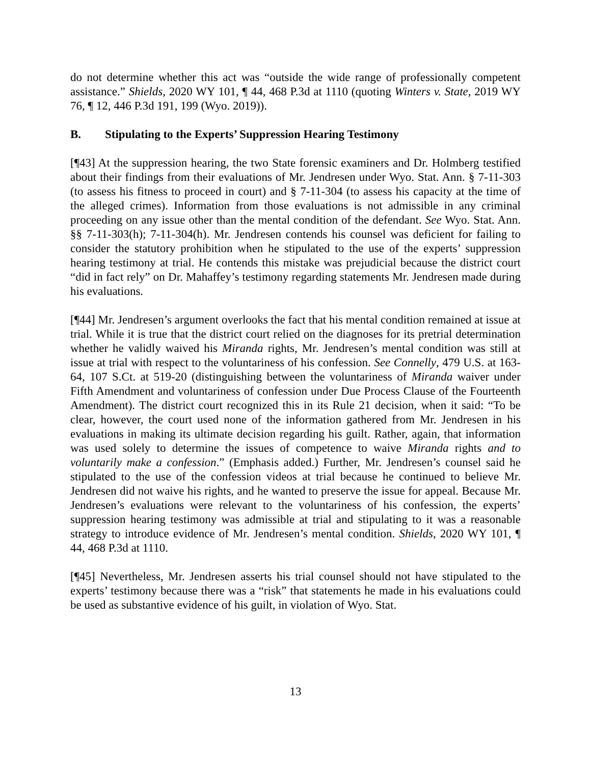do not determine whether this act was “outside the wide range of professionally competent assistance.” Shields, 2020 WY 101, ¶ 44, 468 P.3d at 1110 (quoting Winters v. State, 2019 WY 76, ¶ 12, 446 P.3d 191, 199 (Wyo. 2019)).
B. Stipulating to the Experts’ Suppression Hearing Testimony
[¶43] At the suppression hearing, the two State forensic examiners and Dr. Holmberg testified about their findings from their evaluations of Mr. Jendresen under Wyo. Stat. Ann. § 7-11-303 (to assess his fitness to proceed in court) and § 7-11-304 (to assess his capacity at the time of the alleged crimes). Information from those evaluations is not admissible in any criminal proceeding on any issue other than the mental condition of the defendant. See Wyo. Stat. Ann. §§ 7-11-303(h); 7-11-304(h). Mr. Jendresen contends his counsel was deficient for failing to consider the statutory prohibition when he stipulated to the use of the experts’ suppression hearing testimony at trial. He contends this mistake was prejudicial because the district court “did in fact rely” on Dr. Mahaffey’s testimony regarding statements Mr. Jendresen made during his evaluations.
[¶44] Mr. Jendresen’s argument overlooks the fact that his mental condition remained at issue at trial. While it is true that the district court relied on the diagnoses for its pretrial determination whether he validly waived his Miranda rights, Mr. Jendresen’s mental condition was still at issue at trial with respect to the voluntariness of his confession. See Connelly, 479 U.S. at 163-64, 107 S.Ct. at 519-20 (distinguishing between the voluntariness of Miranda waiver under Fifth Amendment and voluntariness of confession under Due Process Clause of the Fourteenth Amendment). The district court recognized this in its Rule 21 decision, when it said: “To be clear, however, the court used none of the information gathered from Mr. Jendresen in his evaluations in making its ultimate decision regarding his guilt. Rather, again, that information was used solely to determine the issues of competence to waive Miranda rights and to voluntarily make a confession.” (Emphasis added.) Further, Mr. Jendresen’s counsel said he stipulated to the use of the confession videos at trial because he continued to believe Mr. Jendresen did not waive his rights, and he wanted to preserve the issue for appeal. Because Mr. Jendresen’s evaluations were relevant to the voluntariness of his confession, the experts’ suppression hearing testimony was admissible at trial and stipulating to it was a reasonable strategy to introduce evidence of Mr. Jendresen’s mental condition. Shields, 2020 WY 101, ¶ 44, 468 P.3d at 1110.
[¶45] Nevertheless, Mr. Jendresen asserts his trial counsel should not have stipulated to the experts’ testimony because there was a “risk” that statements he made in his evaluations could be used as substantive evidence of his guilt, in violation of Wyo. Stat.
13